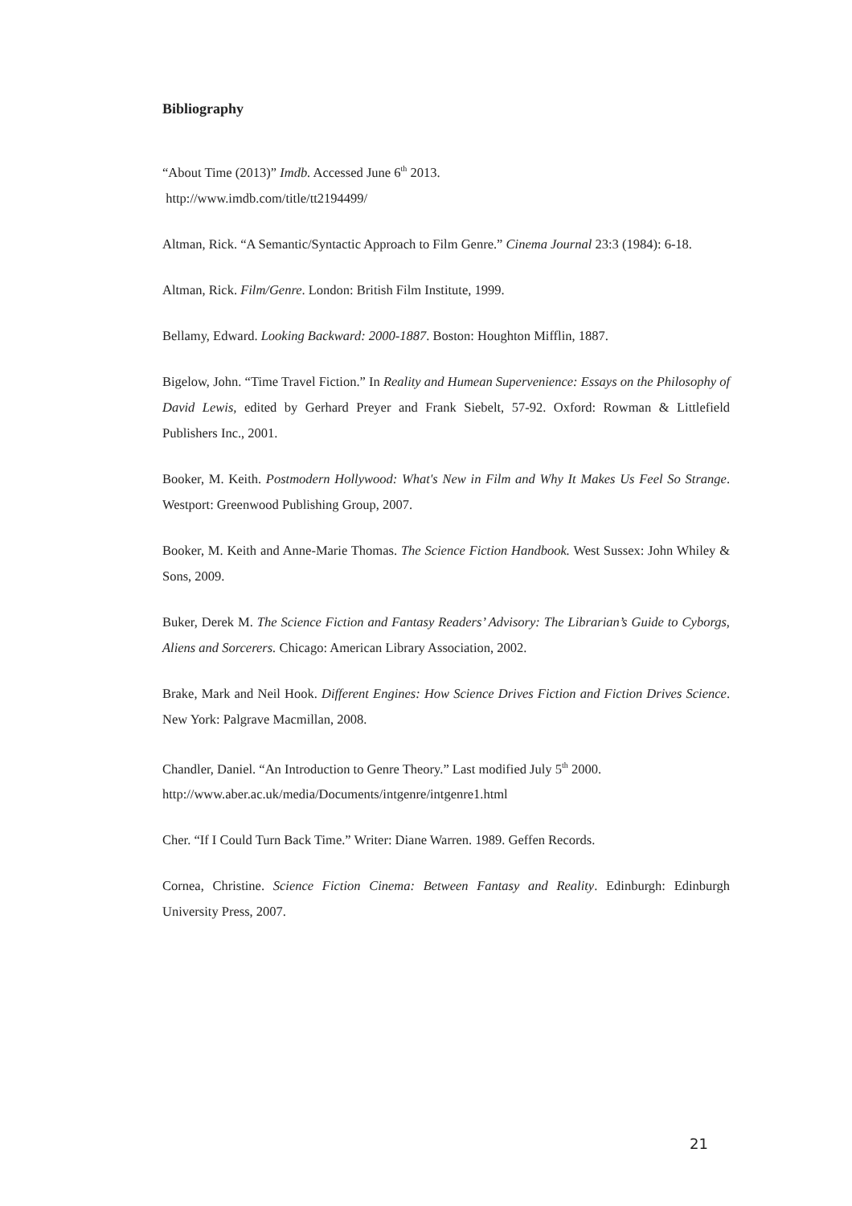Bibliography
“About Time (2013)” Imdb. Accessed June 6<sup>th</sup> 2013.
http://www.imdb.com/title/tt2194499/
Altman, Rick. “A Semantic/Syntactic Approach to Film Genre.” Cinema Journal 23:3 (1984): 6-18.
Altman, Rick. Film/Genre. London: British Film Institute, 1999.
Bellamy, Edward. Looking Backward: 2000-1887. Boston: Houghton Mifflin, 1887.
Bigelow, John. “Time Travel Fiction.” In Reality and Humean Supervenience: Essays on the Philosophy of David Lewis, edited by Gerhard Preyer and Frank Siebelt, 57-92. Oxford: Rowman & Littlefield Publishers Inc., 2001.
Booker, M. Keith. Postmodern Hollywood: What's New in Film and Why It Makes Us Feel So Strange. Westport: Greenwood Publishing Group, 2007.
Booker, M. Keith and Anne-Marie Thomas. The Science Fiction Handbook. West Sussex: John Whiley & Sons, 2009.
Buker, Derek M. The Science Fiction and Fantasy Readers’ Advisory: The Librarian’s Guide to Cyborgs, Aliens and Sorcerers. Chicago: American Library Association, 2002.
Brake, Mark and Neil Hook. Different Engines: How Science Drives Fiction and Fiction Drives Science. New York: Palgrave Macmillan, 2008.
Chandler, Daniel. “An Introduction to Genre Theory.” Last modified July 5<sup>th</sup> 2000.
http://www.aber.ac.uk/media/Documents/intgenre/intgenre1.html
Cher. “If I Could Turn Back Time.” Writer: Diane Warren. 1989. Geffen Records.
Cornea, Christine. Science Fiction Cinema: Between Fantasy and Reality. Edinburgh: Edinburgh University Press, 2007.
21